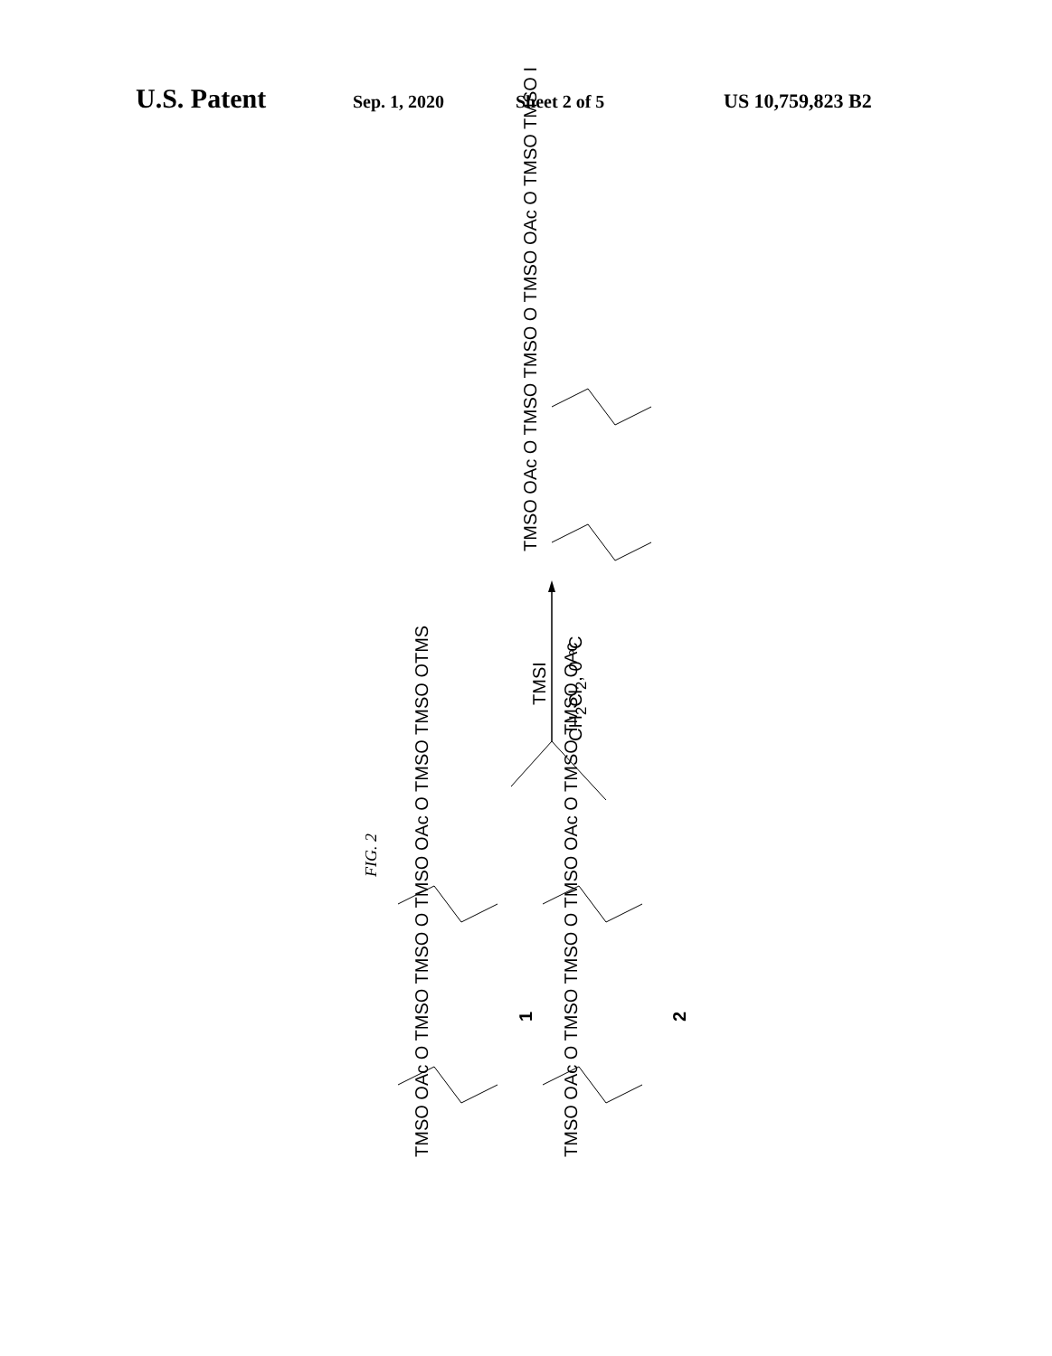U.S. Patent Sep. 1, 2020 Sheet 2 of 5 US 10,759,823 B2
FIG. 2
TMSI
CH<sub>2</sub>Cl<sub>2</sub>, 0 °C
TMSO OAc O TMSO TMSO O TMSO OAc O TMSO TMSO I
TMSO OAc O TMSO TMSO O TMSO OAc O TMSO TMSO OTMS
1
TMSO OAc O TMSO TMSO O TMSO OAc O TMSO TMSO OAc
2